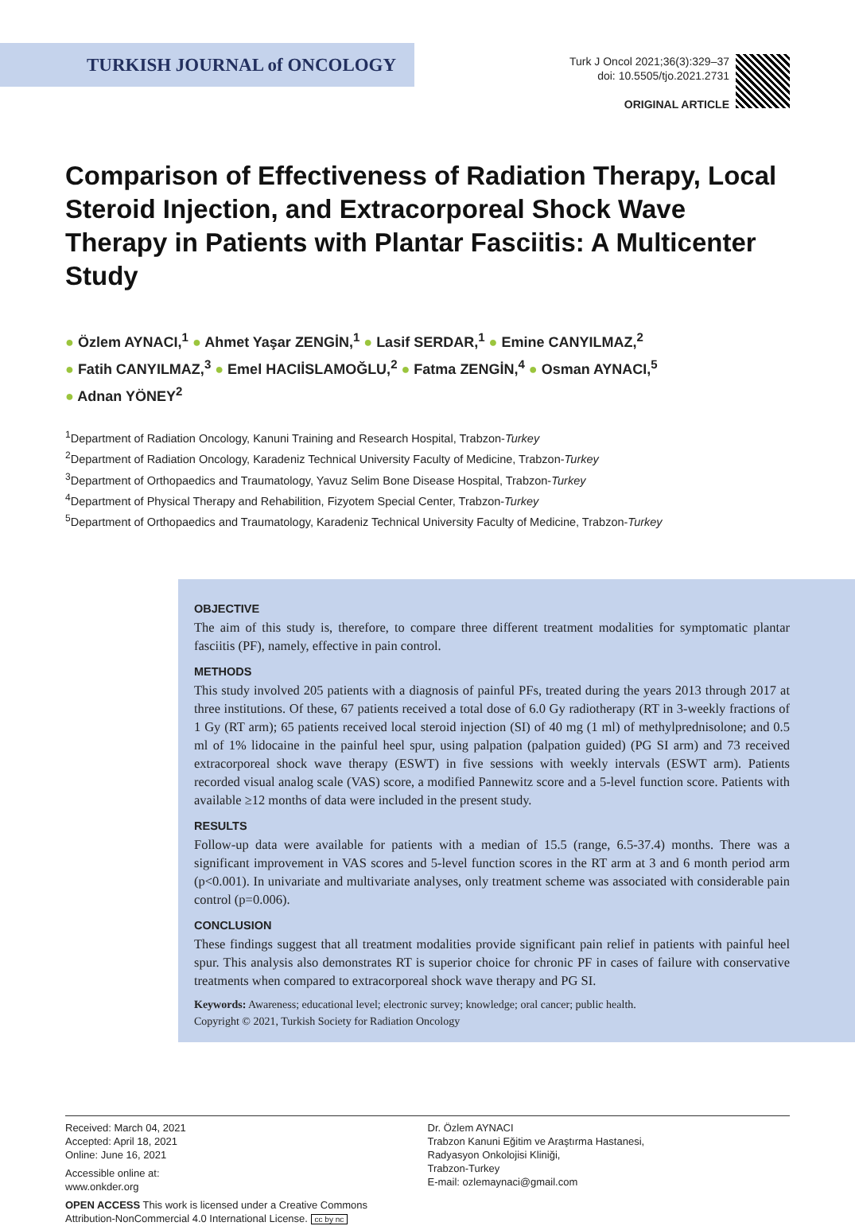TURKISH JOURNAL of ONCOLOGY
Turk J Oncol 2021;36(3):329–37
doi: 10.5505/tjo.2021.2731
ORIGINAL ARTICLE
Comparison of Effectiveness of Radiation Therapy, Local Steroid Injection, and Extracorporeal Shock Wave Therapy in Patients with Plantar Fasciitis: A Multicenter Study
● Özlem AYNACI,<sup>1</sup> ● Ahmet Yaşar ZENGİN,<sup>1</sup> ● Lasif SERDAR,<sup>1</sup> ● Emine CANYILMAZ,<sup>2</sup>
● Fatih CANYILMAZ,<sup>3</sup> ● Emel HACIİSLAMOĞLU,<sup>2</sup> ● Fatma ZENGİN,<sup>4</sup> ● Osman AYNACI,<sup>5</sup>
● Adnan YÖNEY<sup>2</sup>
<sup>1</sup> Department of Radiation Oncology, Kanuni Training and Research Hospital, Trabzon-Turkey
<sup>2</sup> Department of Radiation Oncology, Karadeniz Technical University Faculty of Medicine, Trabzon-Turkey
<sup>3</sup> Department of Orthopaedics and Traumatology, Yavuz Selim Bone Disease Hospital, Trabzon-Turkey
<sup>4</sup> Department of Physical Therapy and Rehabilition, Fizyotem Special Center, Trabzon-Turkey
<sup>5</sup> Department of Orthopaedics and Traumatology, Karadeniz Technical University Faculty of Medicine, Trabzon-Turkey
OBJECTIVE
The aim of this study is, therefore, to compare three different treatment modalities for symptomatic plantar fasciitis (PF), namely, effective in pain control.
METHODS
This study involved 205 patients with a diagnosis of painful PFs, treated during the years 2013 through 2017 at three institutions. Of these, 67 patients received a total dose of 6.0 Gy radiotherapy (RT in 3-weekly fractions of 1 Gy (RT arm); 65 patients received local steroid injection (SI) of 40 mg (1 ml) of methylprednisolone; and 0.5 ml of 1% lidocaine in the painful heel spur, using palpation (palpation guided) (PG SI arm) and 73 received extracorporeal shock wave therapy (ESWT) in five sessions with weekly intervals (ESWT arm). Patients recorded visual analog scale (VAS) score, a modified Pannewitz score and a 5-level function score. Patients with available ≥12 months of data were included in the present study.
RESULTS
Follow-up data were available for patients with a median of 15.5 (range, 6.5-37.4) months. There was a significant improvement in VAS scores and 5-level function scores in the RT arm at 3 and 6 month period arm (p<0.001). In univariate and multivariate analyses, only treatment scheme was associated with considerable pain control (p=0.006).
CONCLUSION
These findings suggest that all treatment modalities provide significant pain relief in patients with painful heel spur. This analysis also demonstrates RT is superior choice for chronic PF in cases of failure with conservative treatments when compared to extracorporeal shock wave therapy and PG SI.
Keywords: Awareness; educational level; electronic survey; knowledge; oral cancer; public health.
Copyright © 2021, Turkish Society for Radiation Oncology
Received: March 04, 2021
Accepted: April 18, 2021
Online: June 16, 2021
Accessible online at:
www.onkder.org
OPEN ACCESS This work is licensed under a Creative Commons
Attribution-NonCommercial 4.0 International License. cc by nc
Dr. Özlem AYNACI
Trabzon Kanuni Eğitim ve Araştırma Hastanesi,
Radyasyon Onkolojisi Kliniği,
Trabzon-Turkey
E-mail: ozlemaynaci@gmail.com